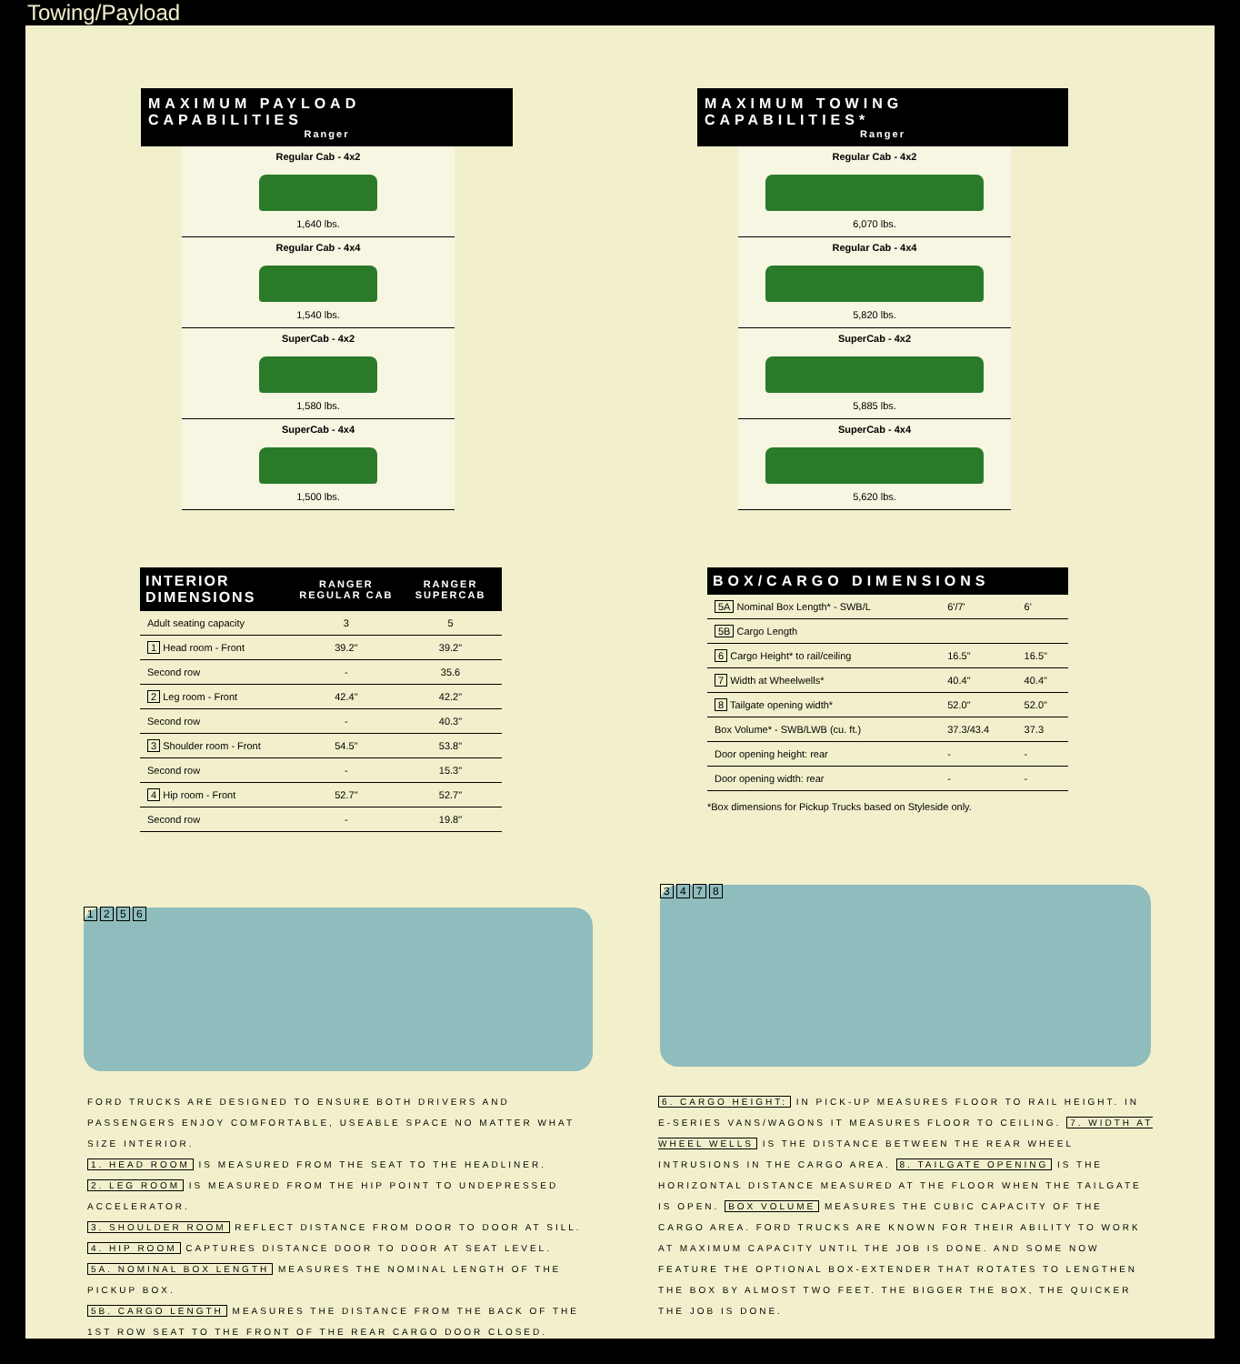Towing/Payload
MAXIMUM PAYLOAD CAPABILITIES
Ranger
Regular Cab - 4x2
1,640 lbs.
Regular Cab - 4x4
1,540 lbs.
SuperCab - 4x2
1,580 lbs.
SuperCab - 4x4
1,500 lbs.
MAXIMUM TOWING CAPABILITIES*
Ranger
Regular Cab - 4x2
6,070 lbs.
Regular Cab - 4x4
5,820 lbs.
SuperCab - 4x2
5,885 lbs.
SuperCab - 4x4
5,620 lbs.
| INTERIOR DIMENSIONS | RANGER REGULAR CAB | RANGER SUPERCAB |
| --- | --- | --- |
| Adult seating capacity | 3 | 5 |
| 1 Head room - Front | 39.2" | 39.2" |
| Second row | - | 35.6 |
| 2 Leg room - Front | 42.4" | 42.2" |
| Second row | - | 40.3" |
| 3 Shoulder room - Front | 54.5" | 53.8" |
| Second row | - | 15.3" |
| 4 Hip room - Front | 52.7" | 52.7" |
| Second row | - | 19.8" |
| BOX/CARGO DIMENSIONS | | |
| --- | --- | --- |
| 5A Nominal Box Length* - SWB/L | 6'/7' | 6' |
| 5B Cargo Length | | |
| 6 Cargo Height* to rail/ceiling | 16.5" | 16.5" |
| 7 Width at Wheelwells* | 40.4" | 40.4" |
| 8 Tailgate opening width* | 52.0" | 52.0" |
| Box Volume* - SWB/LWB (cu. ft.) | 37.3/43.4 | 37.3 |
| Door opening height: rear | - | - |
| Door opening width: rear | - | - |
*Box dimensions for Pickup Trucks based on Styleside only.
1 2 5 6
3 4 7 8
FORD TRUCKS ARE DESIGNED TO ENSURE BOTH DRIVERS AND PASSENGERS ENJOY COMFORTABLE, USEABLE SPACE NO MATTER WHAT SIZE INTERIOR.
1. HEAD ROOM IS MEASURED FROM THE SEAT TO THE HEADLINER.
2. LEG ROOM IS MEASURED FROM THE HIP POINT TO UNDEPRESSED ACCELERATOR.
3. SHOULDER ROOM REFLECT DISTANCE FROM DOOR TO DOOR AT SILL.
4. HIP ROOM CAPTURES DISTANCE DOOR TO DOOR AT SEAT LEVEL.
5A. NOMINAL BOX LENGTH MEASURES THE NOMINAL LENGTH OF THE PICKUP BOX.
5B. CARGO LENGTH MEASURES THE DISTANCE FROM THE BACK OF THE 1ST ROW SEAT TO THE FRONT OF THE REAR CARGO DOOR CLOSED.
6. CARGO HEIGHT: IN PICK-UP MEASURES FLOOR TO RAIL HEIGHT. IN E-SERIES VANS/WAGONS IT MEASURES FLOOR TO CEILING. 7. WIDTH AT WHEEL WELLS IS THE DISTANCE BETWEEN THE REAR WHEEL INTRUSIONS IN THE CARGO AREA. 8. TAILGATE OPENING IS THE HORIZONTAL DISTANCE MEASURED AT THE FLOOR WHEN THE TAILGATE IS OPEN. BOX VOLUME MEASURES THE CUBIC CAPACITY OF THE CARGO AREA. FORD TRUCKS ARE KNOWN FOR THEIR ABILITY TO WORK AT MAXIMUM CAPACITY UNTIL THE JOB IS DONE. AND SOME NOW FEATURE THE OPTIONAL BOX-EXTENDER THAT ROTATES TO LENGTHEN THE BOX BY ALMOST TWO FEET. THE BIGGER THE BOX, THE QUICKER THE JOB IS DONE.